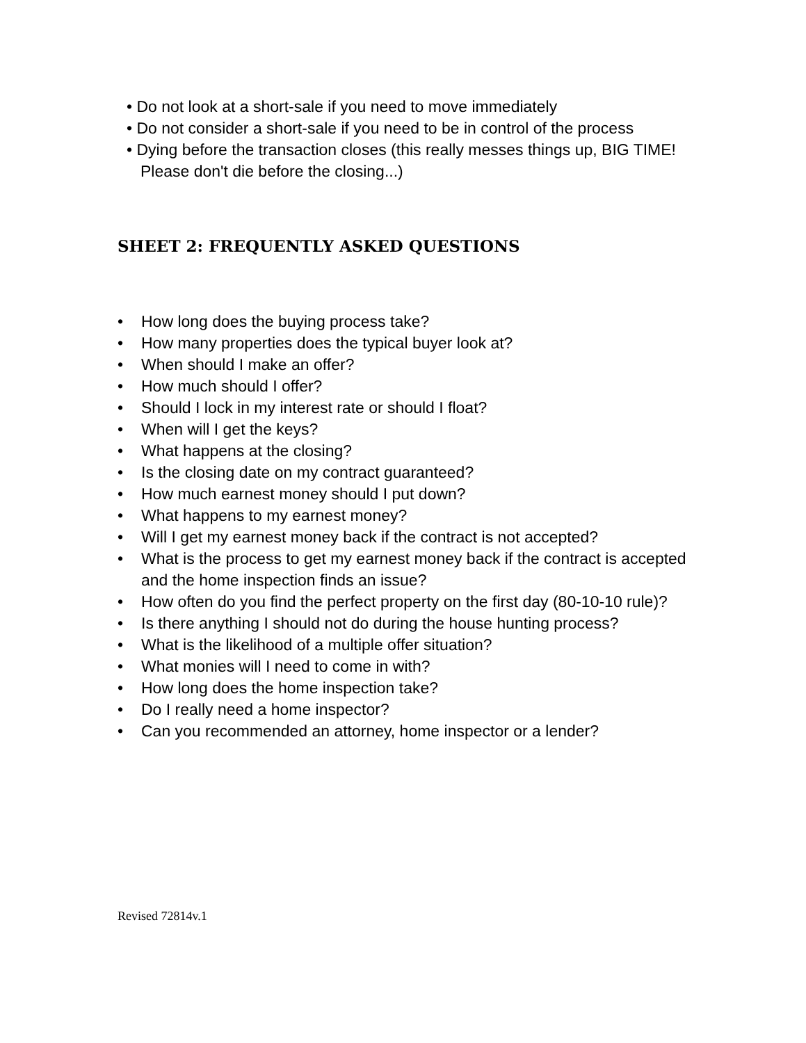• Do not look at a short-sale if you need to move immediately
• Do not consider a short-sale if you need to be in control of the process
• Dying before the transaction closes (this really messes things up, BIG TIME! Please don't die before the closing...)
SHEET 2: FREQUENTLY ASKED QUESTIONS
• How long does the buying process take?
• How many properties does the typical buyer look at?
• When should I make an offer?
• How much should I offer?
• Should I lock in my interest rate or should I float?
• When will I get the keys?
• What happens at the closing?
• Is the closing date on my contract guaranteed?
• How much earnest money should I put down?
• What happens to my earnest money?
• Will I get my earnest money back if the contract is not accepted?
• What is the process to get my earnest money back if the contract is accepted and the home inspection finds an issue?
• How often do you find the perfect property on the first day (80-10-10 rule)?
• Is there anything I should not do during the house hunting process?
• What is the likelihood of a multiple offer situation?
• What monies will I need to come in with?
• How long does the home inspection take?
• Do I really need a home inspector?
• Can you recommended an attorney, home inspector or a lender?
Revised 72814v.1